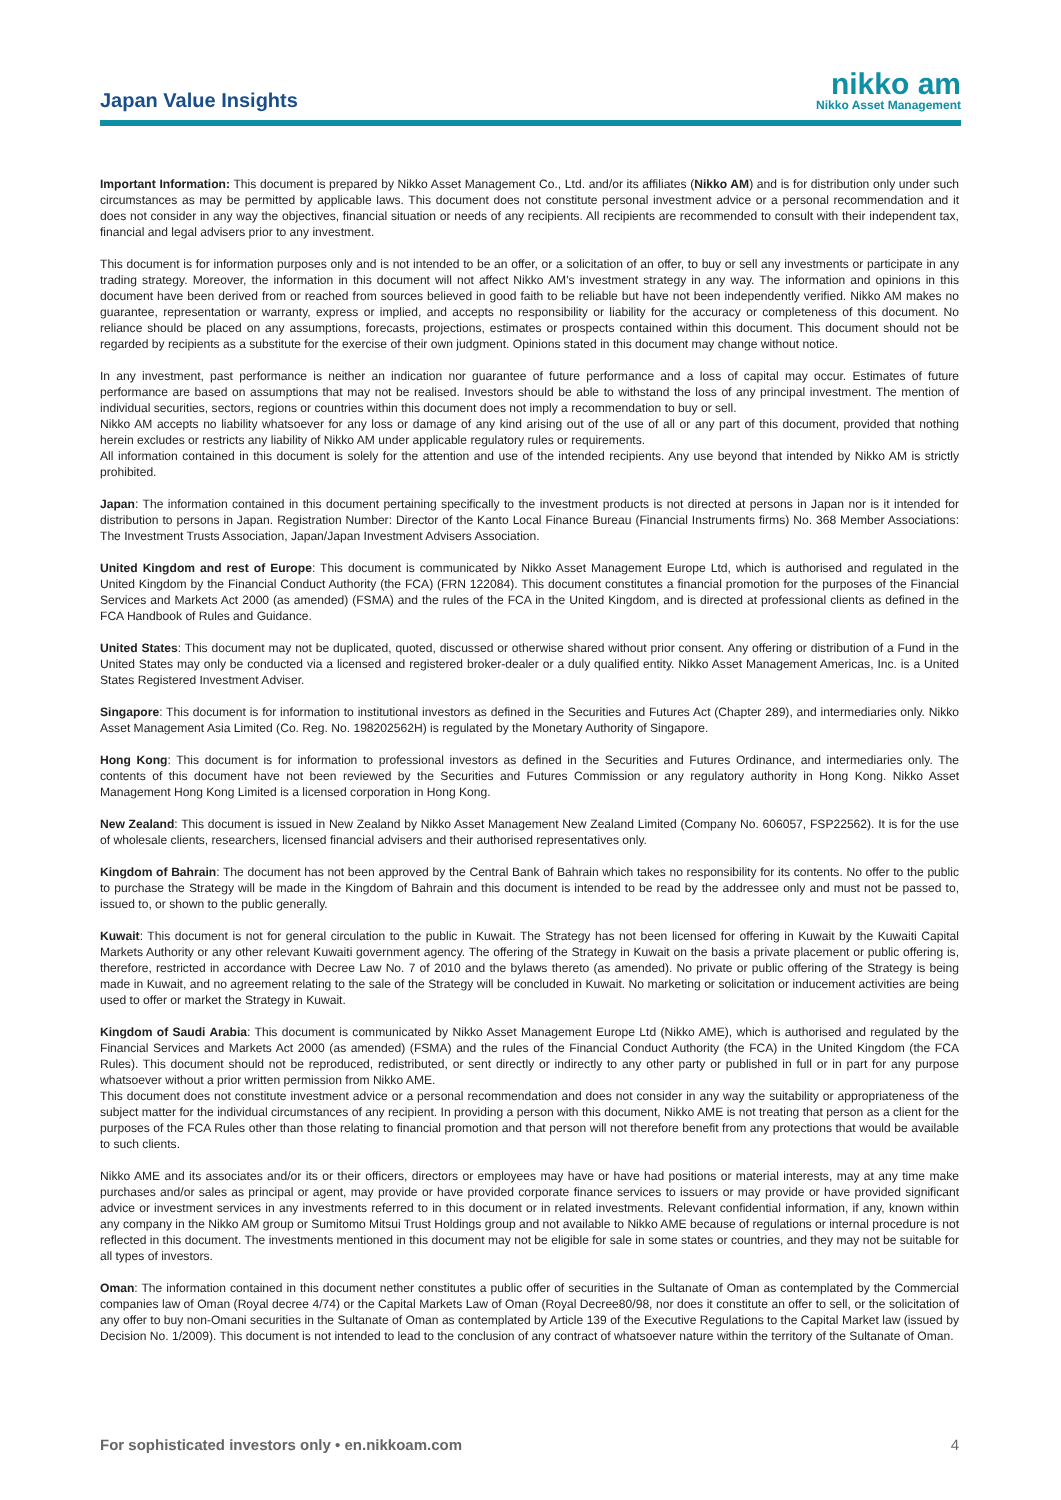Japan Value Insights
nikko am
Nikko Asset Management
Important Information: This document is prepared by Nikko Asset Management Co., Ltd. and/or its affiliates (Nikko AM) and is for distribution only under such circumstances as may be permitted by applicable laws. This document does not constitute personal investment advice or a personal recommendation and it does not consider in any way the objectives, financial situation or needs of any recipients. All recipients are recommended to consult with their independent tax, financial and legal advisers prior to any investment.
This document is for information purposes only and is not intended to be an offer, or a solicitation of an offer, to buy or sell any investments or participate in any trading strategy. Moreover, the information in this document will not affect Nikko AM's investment strategy in any way. The information and opinions in this document have been derived from or reached from sources believed in good faith to be reliable but have not been independently verified. Nikko AM makes no guarantee, representation or warranty, express or implied, and accepts no responsibility or liability for the accuracy or completeness of this document. No reliance should be placed on any assumptions, forecasts, projections, estimates or prospects contained within this document. This document should not be regarded by recipients as a substitute for the exercise of their own judgment. Opinions stated in this document may change without notice.
In any investment, past performance is neither an indication nor guarantee of future performance and a loss of capital may occur. Estimates of future performance are based on assumptions that may not be realised. Investors should be able to withstand the loss of any principal investment. The mention of individual securities, sectors, regions or countries within this document does not imply a recommendation to buy or sell.
Nikko AM accepts no liability whatsoever for any loss or damage of any kind arising out of the use of all or any part of this document, provided that nothing herein excludes or restricts any liability of Nikko AM under applicable regulatory rules or requirements.
All information contained in this document is solely for the attention and use of the intended recipients. Any use beyond that intended by Nikko AM is strictly prohibited.
Japan: The information contained in this document pertaining specifically to the investment products is not directed at persons in Japan nor is it intended for distribution to persons in Japan. Registration Number: Director of the Kanto Local Finance Bureau (Financial Instruments firms) No. 368 Member Associations: The Investment Trusts Association, Japan/Japan Investment Advisers Association.
United Kingdom and rest of Europe: This document is communicated by Nikko Asset Management Europe Ltd, which is authorised and regulated in the United Kingdom by the Financial Conduct Authority (the FCA) (FRN 122084). This document constitutes a financial promotion for the purposes of the Financial Services and Markets Act 2000 (as amended) (FSMA) and the rules of the FCA in the United Kingdom, and is directed at professional clients as defined in the FCA Handbook of Rules and Guidance.
United States: This document may not be duplicated, quoted, discussed or otherwise shared without prior consent. Any offering or distribution of a Fund in the United States may only be conducted via a licensed and registered broker-dealer or a duly qualified entity. Nikko Asset Management Americas, Inc. is a United States Registered Investment Adviser.
Singapore: This document is for information to institutional investors as defined in the Securities and Futures Act (Chapter 289), and intermediaries only. Nikko Asset Management Asia Limited (Co. Reg. No. 198202562H) is regulated by the Monetary Authority of Singapore.
Hong Kong: This document is for information to professional investors as defined in the Securities and Futures Ordinance, and intermediaries only. The contents of this document have not been reviewed by the Securities and Futures Commission or any regulatory authority in Hong Kong. Nikko Asset Management Hong Kong Limited is a licensed corporation in Hong Kong.
New Zealand: This document is issued in New Zealand by Nikko Asset Management New Zealand Limited (Company No. 606057, FSP22562). It is for the use of wholesale clients, researchers, licensed financial advisers and their authorised representatives only.
Kingdom of Bahrain: The document has not been approved by the Central Bank of Bahrain which takes no responsibility for its contents. No offer to the public to purchase the Strategy will be made in the Kingdom of Bahrain and this document is intended to be read by the addressee only and must not be passed to, issued to, or shown to the public generally.
Kuwait: This document is not for general circulation to the public in Kuwait. The Strategy has not been licensed for offering in Kuwait by the Kuwaiti Capital Markets Authority or any other relevant Kuwaiti government agency. The offering of the Strategy in Kuwait on the basis a private placement or public offering is, therefore, restricted in accordance with Decree Law No. 7 of 2010 and the bylaws thereto (as amended). No private or public offering of the Strategy is being made in Kuwait, and no agreement relating to the sale of the Strategy will be concluded in Kuwait. No marketing or solicitation or inducement activities are being used to offer or market the Strategy in Kuwait.
Kingdom of Saudi Arabia: This document is communicated by Nikko Asset Management Europe Ltd (Nikko AME), which is authorised and regulated by the Financial Services and Markets Act 2000 (as amended) (FSMA) and the rules of the Financial Conduct Authority (the FCA) in the United Kingdom (the FCA Rules). This document should not be reproduced, redistributed, or sent directly or indirectly to any other party or published in full or in part for any purpose whatsoever without a prior written permission from Nikko AME.
This document does not constitute investment advice or a personal recommendation and does not consider in any way the suitability or appropriateness of the subject matter for the individual circumstances of any recipient. In providing a person with this document, Nikko AME is not treating that person as a client for the purposes of the FCA Rules other than those relating to financial promotion and that person will not therefore benefit from any protections that would be available to such clients.
Nikko AME and its associates and/or its or their officers, directors or employees may have or have had positions or material interests, may at any time make purchases and/or sales as principal or agent, may provide or have provided corporate finance services to issuers or may provide or have provided significant advice or investment services in any investments referred to in this document or in related investments. Relevant confidential information, if any, known within any company in the Nikko AM group or Sumitomo Mitsui Trust Holdings group and not available to Nikko AME because of regulations or internal procedure is not reflected in this document. The investments mentioned in this document may not be eligible for sale in some states or countries, and they may not be suitable for all types of investors.
Oman: The information contained in this document nether constitutes a public offer of securities in the Sultanate of Oman as contemplated by the Commercial companies law of Oman (Royal decree 4/74) or the Capital Markets Law of Oman (Royal Decree80/98, nor does it constitute an offer to sell, or the solicitation of any offer to buy non-Omani securities in the Sultanate of Oman as contemplated by Article 139 of the Executive Regulations to the Capital Market law (issued by Decision No. 1/2009). This document is not intended to lead to the conclusion of any contract of whatsoever nature within the territory of the Sultanate of Oman.
For sophisticated investors only • en.nikkoam.com 4